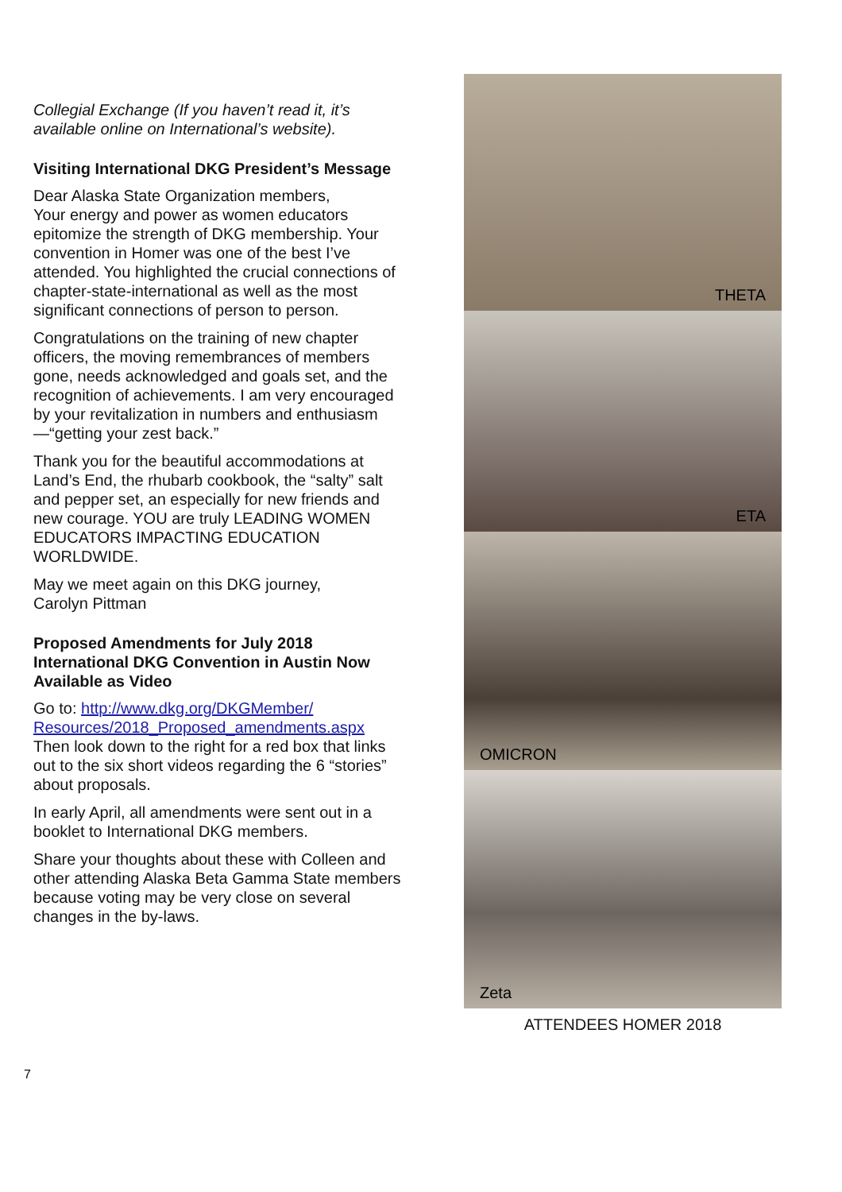Collegial Exchange (If you haven’t read it, it’s available online on International’s website).
Visiting International DKG President’s Message
Dear Alaska State Organization members,
Your energy and power as women educators epitomize the strength of DKG membership. Your convention in Homer was one of the best I’ve attended. You highlighted the crucial connections of chapter-state-international as well as the most significant connections of person to person.
Congratulations on the training of new chapter officers, the moving remembrances of members gone, needs acknowledged and goals set, and the recognition of achievements. I am very encouraged by your revitalization in numbers and enthusiasm—“getting your zest back.”
Thank you for the beautiful accommodations at Land’s End, the rhubarb cookbook, the “salty” salt and pepper set, an especially for new friends and new courage. YOU are truly LEADING WOMEN EDUCATORS IMPACTING EDUCATION WORLDWIDE.
May we meet again on this DKG journey,
Carolyn Pittman
Proposed Amendments for July 2018 International DKG Convention in Austin Now Available as Video
Go to: http://www.dkg.org/DKGMember/ Resources/2018_Proposed_amendments.aspx
Then look down to the right for a red box that links out to the six short videos regarding the 6 “stories” about proposals.
In early April, all amendments were sent out in a booklet to International DKG members.
Share your thoughts about these with Colleen and other attending Alaska Beta Gamma State members because voting may be very close on several changes in the by-laws.
THETA
ETA
OMICRON
Zeta
ATTENDEES HOMER 2018
7